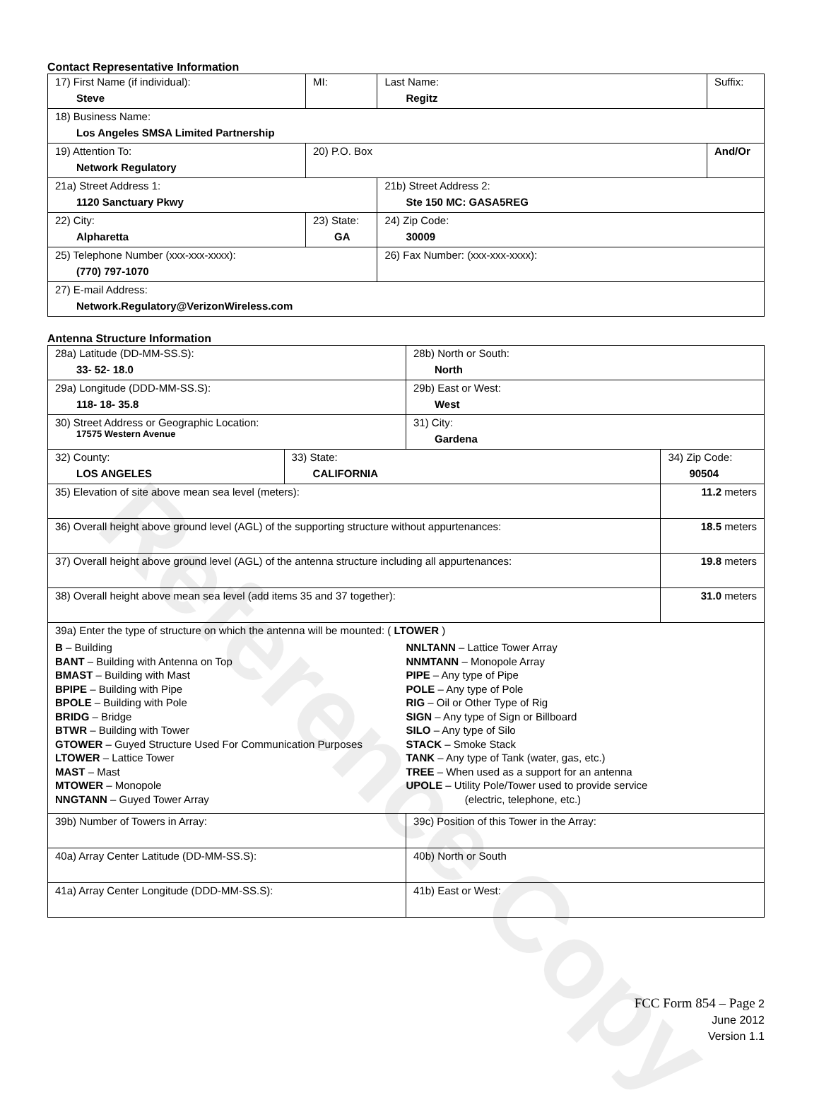Reference Copy
Contact Representative Information
| 17) First Name (if individual): Steve | MI: | Last Name: Regitz | Suffix: |
| 18) Business Name: Los Angeles SMSA Limited Partnership | | | |
| 19) Attention To: Network Regulatory | 20) P.O. Box | | And/Or |
| 21a) Street Address 1: 1120 Sanctuary Pkwy | | 21b) Street Address 2: Ste 150 MC: GASA5REG | |
| 22) City: Alpharetta | 23) State: GA | 24) Zip Code: 30009 | |
| 25) Telephone Number (xxx-xxx-xxxx): (770) 797-1070 | | 26) Fax Number: (xxx-xxx-xxxx): | |
| 27) E-mail Address: Network.Regulatory@VerizonWireless.com | | | |
Antenna Structure Information
| 28a) Latitude (DD-MM-SS.S): 33- 52- 18.0 | | 28b) North or South: North | |
| 29a) Longitude (DDD-MM-SS.S): 118- 18- 35.8 | | 29b) East or West: West | |
| 30) Street Address or Geographic Location: 17575 Western Avenue | | 31) City: Gardena | |
| 32) County: LOS ANGELES | 33) State: CALIFORNIA | | 34) Zip Code: 90504 |
| 35) Elevation of site above mean sea level (meters): | | | 11.2 meters |
| 36) Overall height above ground level (AGL) of the supporting structure without appurtenances: | | | 18.5 meters |
| 37) Overall height above ground level (AGL) of the antenna structure including all appurtenances: | | | 19.8 meters |
| 38) Overall height above mean sea level (add items 35 and 37 together): | | | 31.0 meters |
| 39a) Enter the type of structure on which the antenna will be mounted: ( LTOWER ) B – Building BANT – Building with Antenna on Top BMAST – Building with Mast BPIPE – Building with Pipe BPOLE – Building with Pole BRIDG – Bridge BTWR – Building with Tower GTOWER – Guyed Structure Used For Communication Purposes LTOWER – Lattice Tower MAST – Mast MTOWER – Monopole NNGTANN – Guyed Tower Array NNLTANN – Lattice Tower Array NNMTANN – Monopole Array PIPE – Any type of Pipe POLE – Any type of Pole RIG – Oil or Other Type of Rig SIGN – Any type of Sign or Billboard SILO – Any type of Silo STACK – Smoke Stack TANK – Any type of Tank (water, gas, etc.) TREE – When used as a support for an antenna UPOLE – Utility Pole/Tower used to provide service (electric, telephone, etc.) | | | |
| 39b) Number of Towers in Array: | | 39c) Position of this Tower in the Array: | |
| 40a) Array Center Latitude (DD-MM-SS.S): | | 40b) North or South | |
| 41a) Array Center Longitude (DDD-MM-SS.S): | | 41b) East or West: | |
FCC Form 854 – Page 2
June 2012
Version 1.1